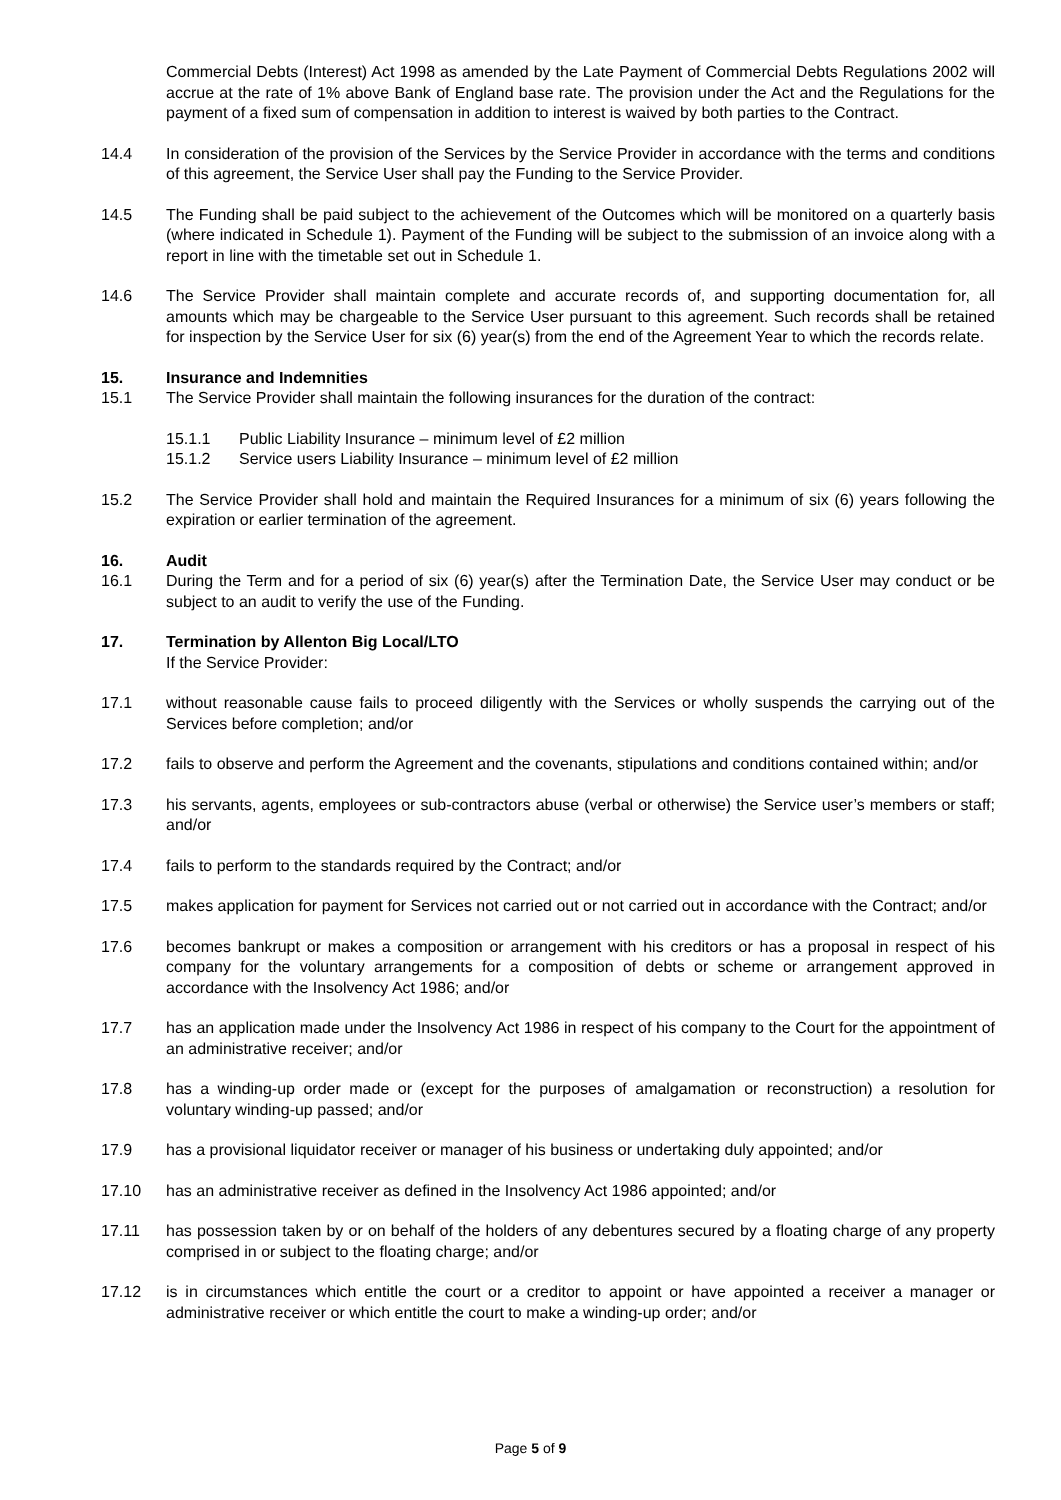Commercial Debts (Interest) Act 1998 as amended by the Late Payment of Commercial Debts Regulations 2002 will accrue at the rate of 1% above Bank of England base rate. The provision under the Act and the Regulations for the payment of a fixed sum of compensation in addition to interest is waived by both parties to the Contract.
14.4 In consideration of the provision of the Services by the Service Provider in accordance with the terms and conditions of this agreement, the Service User shall pay the Funding to the Service Provider.
14.5 The Funding shall be paid subject to the achievement of the Outcomes which will be monitored on a quarterly basis (where indicated in Schedule 1). Payment of the Funding will be subject to the submission of an invoice along with a report in line with the timetable set out in Schedule 1.
14.6 The Service Provider shall maintain complete and accurate records of, and supporting documentation for, all amounts which may be chargeable to the Service User pursuant to this agreement. Such records shall be retained for inspection by the Service User for six (6) year(s) from the end of the Agreement Year to which the records relate.
15. Insurance and Indemnities
15.1 The Service Provider shall maintain the following insurances for the duration of the contract:
15.1.1 Public Liability Insurance – minimum level of £2 million
15.1.2 Service users Liability Insurance – minimum level of £2 million
15.2 The Service Provider shall hold and maintain the Required Insurances for a minimum of six (6) years following the expiration or earlier termination of the agreement.
16. Audit
16.1 During the Term and for a period of six (6) year(s) after the Termination Date, the Service User may conduct or be subject to an audit to verify the use of the Funding.
17. Termination by Allenton Big Local/LTO
If the Service Provider:
17.1 without reasonable cause fails to proceed diligently with the Services or wholly suspends the carrying out of the Services before completion; and/or
17.2 fails to observe and perform the Agreement and the covenants, stipulations and conditions contained within; and/or
17.3 his servants, agents, employees or sub-contractors abuse (verbal or otherwise) the Service user’s members or staff; and/or
17.4 fails to perform to the standards required by the Contract; and/or
17.5 makes application for payment for Services not carried out or not carried out in accordance with the Contract; and/or
17.6 becomes bankrupt or makes a composition or arrangement with his creditors or has a proposal in respect of his company for the voluntary arrangements for a composition of debts or scheme or arrangement approved in accordance with the Insolvency Act 1986; and/or
17.7 has an application made under the Insolvency Act 1986 in respect of his company to the Court for the appointment of an administrative receiver; and/or
17.8 has a winding-up order made or (except for the purposes of amalgamation or reconstruction) a resolution for voluntary winding-up passed; and/or
17.9 has a provisional liquidator receiver or manager of his business or undertaking duly appointed; and/or
17.10 has an administrative receiver as defined in the Insolvency Act 1986 appointed; and/or
17.11 has possession taken by or on behalf of the holders of any debentures secured by a floating charge of any property comprised in or subject to the floating charge; and/or
17.12 is in circumstances which entitle the court or a creditor to appoint or have appointed a receiver a manager or administrative receiver or which entitle the court to make a winding-up order; and/or
Page 5 of 9